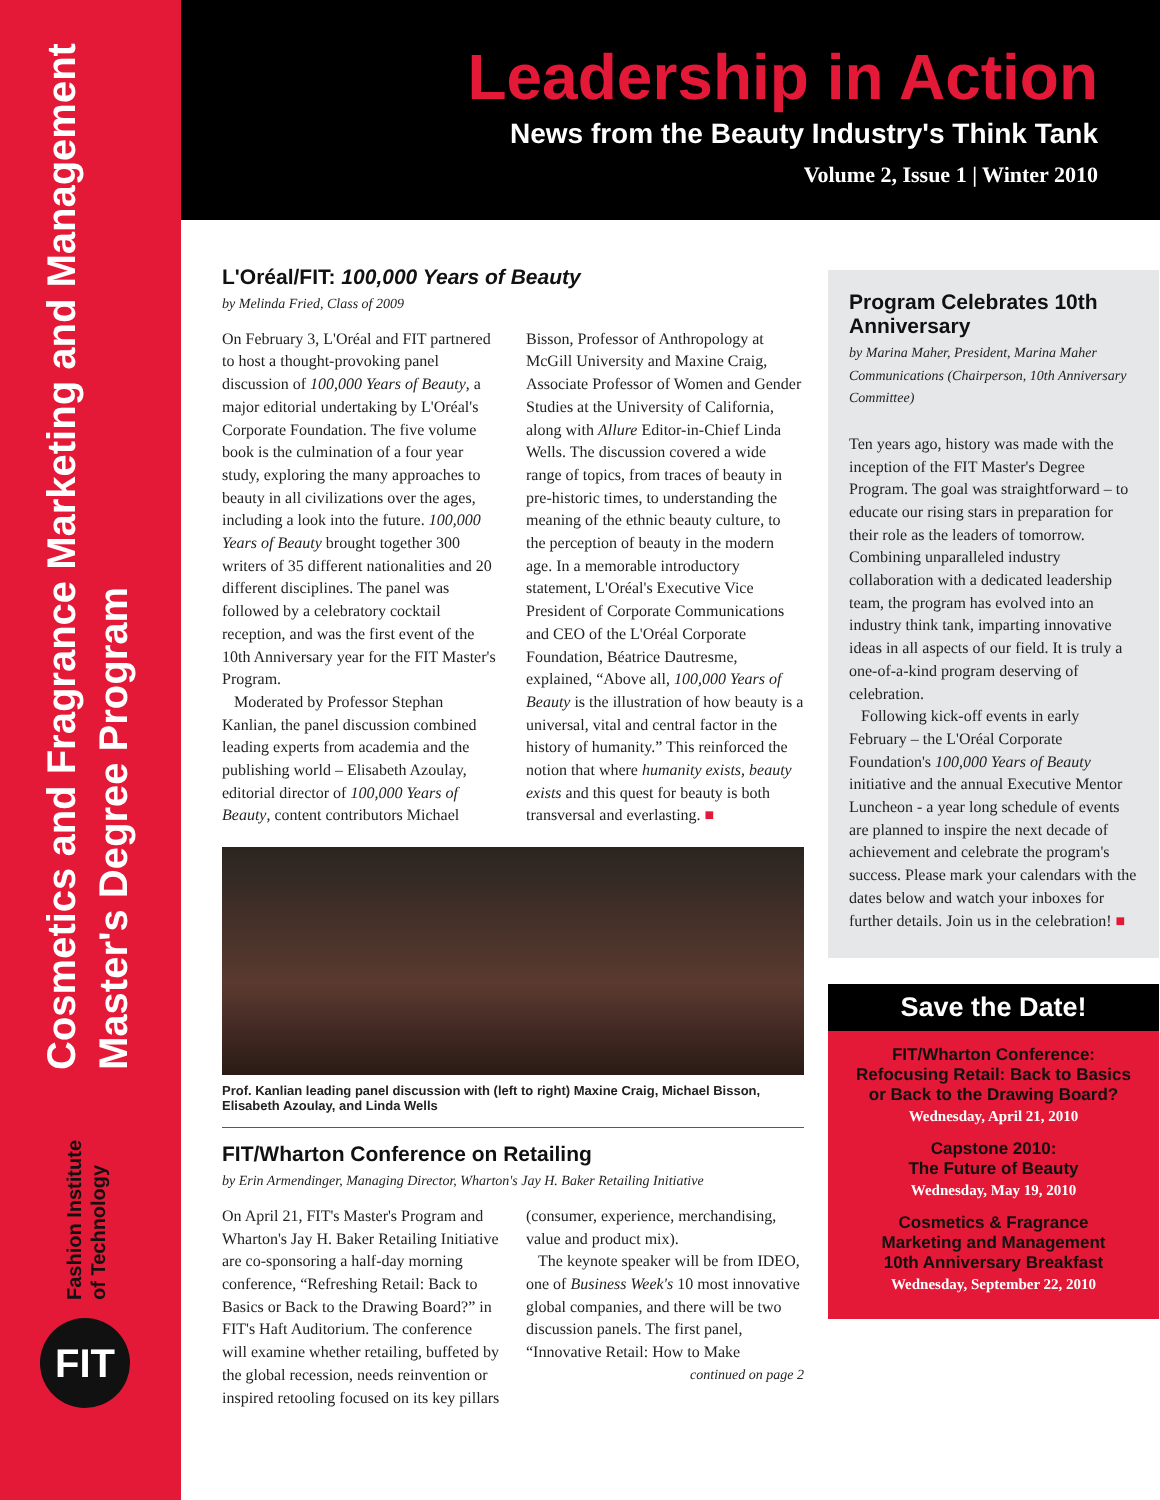Cosmetics and Fragrance Marketing and Management
Master's Degree Program
Fashion Institute
of Technology
FIT
Leadership in Action
News from the Beauty Industry's Think Tank
Volume 2, Issue 1 | Winter 2010
L'Oréal/FIT: 100,000 Years of Beauty
by Melinda Fried, Class of 2009
On February 3, L'Oréal and FIT partnered to host a thought-provoking panel discussion of 100,000 Years of Beauty, a major editorial undertaking by L'Oréal's Corporate Foundation. The five volume book is the culmination of a four year study, exploring the many approaches to beauty in all civilizations over the ages, including a look into the future. 100,000 Years of Beauty brought together 300 writers of 35 different nationalities and 20 different disciplines. The panel was followed by a celebratory cocktail reception, and was the first event of the 10th Anniversary year for the FIT Master's Program.
Moderated by Professor Stephan Kanlian, the panel discussion combined leading experts from academia and the publishing world – Elisabeth Azoulay, editorial director of 100,000 Years of Beauty, content contributors Michael Bisson, Professor of Anthropology at McGill University and Maxine Craig, Associate Professor of Women and Gender Studies at the University of California, along with Allure Editor-in-Chief Linda Wells. The discussion covered a wide range of topics, from traces of beauty in pre-historic times, to understanding the meaning of the ethnic beauty culture, to the perception of beauty in the modern age. In a memorable introductory statement, L'Oréal's Executive Vice President of Corporate Communications and CEO of the L'Oréal Corporate Foundation, Béatrice Dautresme, explained, “Above all, 100,000 Years of Beauty is the illustration of how beauty is a universal, vital and central factor in the history of humanity.” This reinforced the notion that where humanity exists, beauty exists and this quest for beauty is both transversal and everlasting. ■
Prof. Kanlian leading panel discussion with (left to right) Maxine Craig, Michael Bisson, Elisabeth Azoulay, and Linda Wells
FIT/Wharton Conference on Retailing
by Erin Armendinger, Managing Director, Wharton's Jay H. Baker Retailing Initiative
On April 21, FIT's Master's Program and Wharton's Jay H. Baker Retailing Initiative are co-sponsoring a half-day morning conference, “Refreshing Retail: Back to Basics or Back to the Drawing Board?” in FIT's Haft Auditorium. The conference will examine whether retailing, buffeted by the global recession, needs reinvention or inspired retooling focused on its key pillars (consumer, experience, merchandising, value and product mix).
The keynote speaker will be from IDEO, one of Business Week's 10 most innovative global companies, and there will be two discussion panels. The first panel, “Innovative Retail: How to Make
continued on page 2
Program Celebrates 10th Anniversary
by Marina Maher, President, Marina Maher Communications (Chairperson, 10th Anniversary Committee)
Ten years ago, history was made with the inception of the FIT Master's Degree Program. The goal was straightforward – to educate our rising stars in preparation for their role as the leaders of tomorrow. Combining unparalleled industry collaboration with a dedicated leadership team, the program has evolved into an industry think tank, imparting innovative ideas in all aspects of our field. It is truly a one-of-a-kind program deserving of celebration.
Following kick-off events in early February – the L'Oréal Corporate Foundation's 100,000 Years of Beauty initiative and the annual Executive Mentor Luncheon - a year long schedule of events are planned to inspire the next decade of achievement and celebrate the program's success. Please mark your calendars with the dates below and watch your inboxes for further details. Join us in the celebration! ■
Save the Date!
FIT/Wharton Conference:
Refocusing Retail: Back to Basics
or Back to the Drawing Board?
Wednesday, April 21, 2010
Capstone 2010:
The Future of Beauty
Wednesday, May 19, 2010
Cosmetics & Fragrance
Marketing and Management
10th Anniversary Breakfast
Wednesday, September 22, 2010